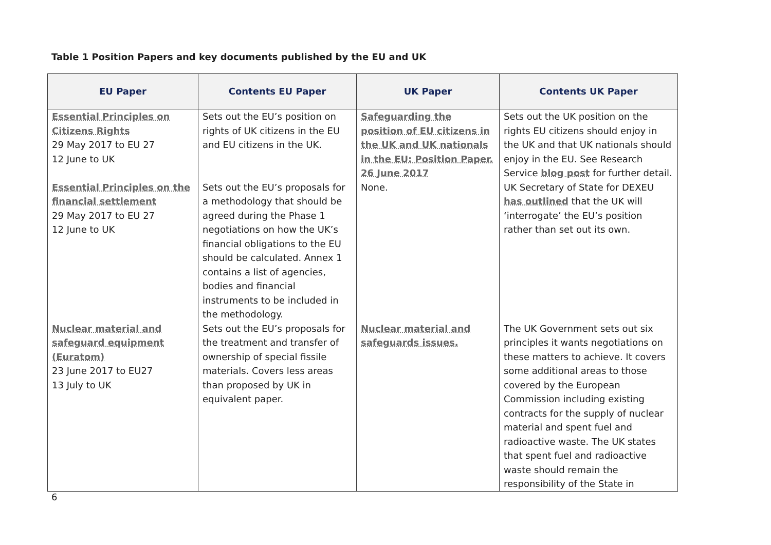Table 1 Position Papers and key documents published by the EU and UK
| EU Paper | Contents EU Paper | UK Paper | Contents UK Paper |
| --- | --- | --- | --- |
| Essential Principles on Citizens Rights 29 May 2017 to EU 27 12 June to UK | Sets out the EU’s position on rights of UK citizens in the EU and EU citizens in the UK. | Safeguarding the position of EU citizens in the UK and UK nationals in the EU: Position Paper. 26 June 2017 | Sets out the UK position on the rights EU citizens should enjoy in the UK and that UK nationals should enjoy in the EU. See Research Service blog post for further detail. |
| Essential Principles on the financial settlement 29 May 2017 to EU 27 12 June to UK | Sets out the EU’s proposals for a methodology that should be agreed during the Phase 1 negotiations on how the UK’s financial obligations to the EU should be calculated. Annex 1 contains a list of agencies, bodies and financial instruments to be included in the methodology. | None. | UK Secretary of State for DEXEU has outlined that the UK will ‘interrogate’ the EU’s position rather than set out its own. |
| Nuclear material and safeguard equipment (Euratom) 23 June 2017 to EU27 13 July to UK | Sets out the EU’s proposals for the treatment and transfer of ownership of special fissile materials. Covers less areas than proposed by UK in equivalent paper. | Nuclear material and safeguards issues. | The UK Government sets out six principles it wants negotiations on these matters to achieve. It covers some additional areas to those covered by the European Commission including existing contracts for the supply of nuclear material and spent fuel and radioactive waste. The UK states that spent fuel and radioactive waste should remain the responsibility of the State in |
6